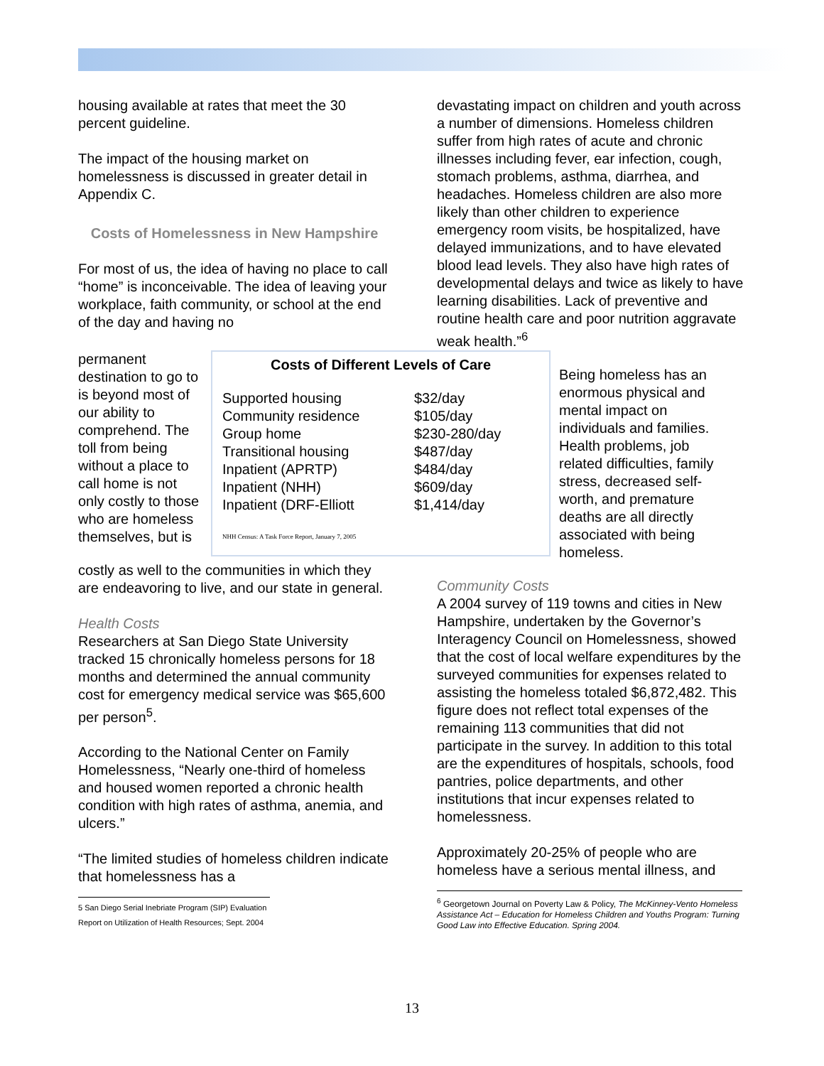housing available at rates that meet the 30 percent guideline.
The impact of the housing market on homelessness is discussed in greater detail in Appendix C.
Costs of Homelessness in New Hampshire
For most of us, the idea of having no place to call “home” is inconceivable. The idea of leaving your workplace, faith community, or school at the end of the day and having no
devastating impact on children and youth across a number of dimensions. Homeless children suffer from high rates of acute and chronic illnesses including fever, ear infection, cough, stomach problems, asthma, diarrhea, and headaches. Homeless children are also more likely than other children to experience emergency room visits, be hospitalized, have delayed immunizations, and to have elevated blood lead levels. They also have high rates of developmental delays and twice as likely to have learning disabilities. Lack of preventive and routine health care and poor nutrition aggravate weak health.”<sup>6</sup>
permanent destination to go to is beyond most of our ability to comprehend. The toll from being without a place to call home is not only costly to those who are homeless themselves, but is
Costs of Different Levels of Care
| Supported housing | $32/day |
| Community residence | $105/day |
| Group home | $230-280/day |
| Transitional housing | $487/day |
| Inpatient (APRTP) | $484/day |
| Inpatient (NHH) | $609/day |
| Inpatient (DRF-Elliott | $1,414/day |
NHH Census: A Task Force Report, January 7, 2005
Being homeless has an enormous physical and mental impact on individuals and families. Health problems, job related difficulties, family stress, decreased self-worth, and premature deaths are all directly associated with being homeless.
costly as well to the communities in which they are endeavoring to live, and our state in general.
Health Costs
Researchers at San Diego State University tracked 15 chronically homeless persons for 18 months and determined the annual community cost for emergency medical service was $65,600 per person<sup>5</sup>.
According to the National Center on Family Homelessness, “Nearly one-third of homeless and housed women reported a chronic health condition with high rates of asthma, anemia, and ulcers.”
“The limited studies of homeless children indicate that homelessness has a
5 San Diego Serial Inebriate Program (SIP) Evaluation Report on Utilization of Health Resources; Sept. 2004
Community Costs
A 2004 survey of 119 towns and cities in New Hampshire, undertaken by the Governor’s Interagency Council on Homelessness, showed that the cost of local welfare expenditures by the surveyed communities for expenses related to assisting the homeless totaled $6,872,482. This figure does not reflect total expenses of the remaining 113 communities that did not participate in the survey. In addition to this total are the expenditures of hospitals, schools, food pantries, police departments, and other institutions that incur expenses related to homelessness.
Approximately 20-25% of people who are homeless have a serious mental illness, and
<sup>6</sup> Georgetown Journal on Poverty Law & Policy, The McKinney-Vento Homeless Assistance Act – Education for Homeless Children and Youths Program: Turning Good Law into Effective Education. Spring 2004.
13